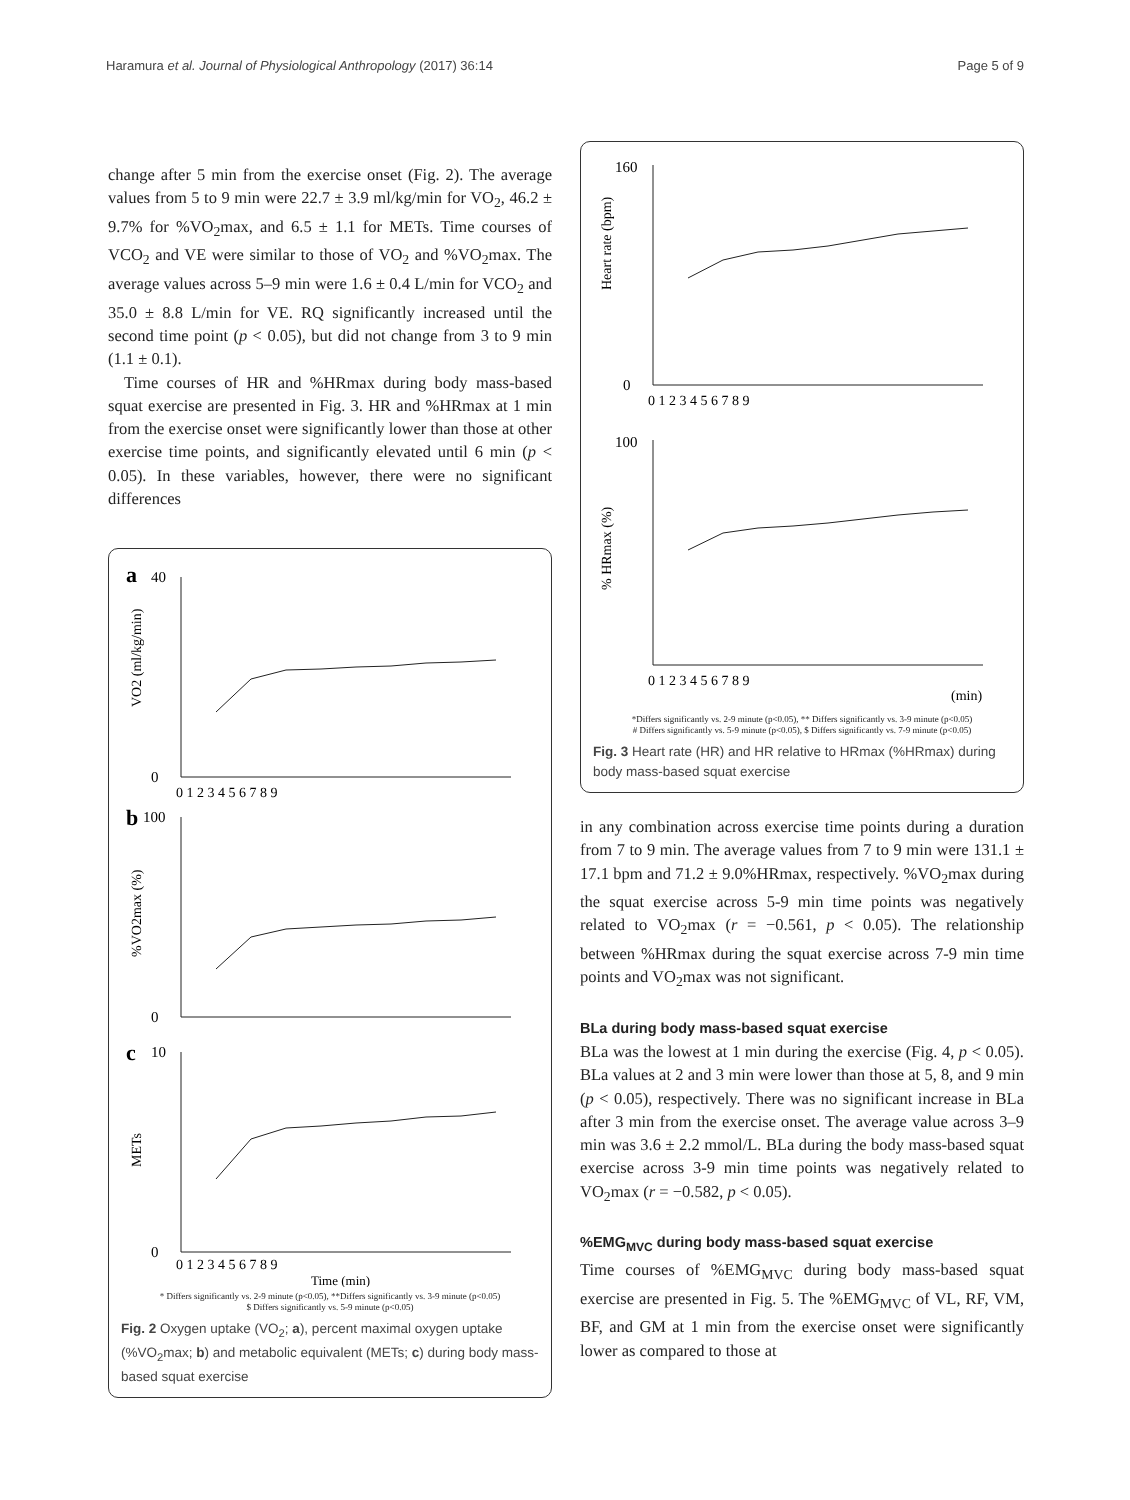Haramura et al. Journal of Physiological Anthropology (2017) 36:14 Page 5 of 9
change after 5 min from the exercise onset (Fig. 2). The average values from 5 to 9 min were 22.7 ± 3.9 ml/kg/min for VO<sub>2</sub>, 46.2 ± 9.7% for %VO<sub>2</sub>max, and 6.5 ± 1.1 for METs. Time courses of VCO<sub>2</sub> and VE were similar to those of VO<sub>2</sub> and %VO<sub>2</sub>max. The average values across 5–9 min were 1.6 ± 0.4 L/min for VCO<sub>2</sub> and 35.0 ± 8.8 L/min for VE. RQ significantly increased until the second time point (p < 0.05), but did not change from 3 to 9 min (1.1 ± 0.1).
Time courses of HR and %HRmax during body mass-based squat exercise are presented in Fig. 3. HR and %HRmax at 1 min from the exercise onset were significantly lower than those at other exercise time points, and significantly elevated until 6 min (p < 0.05). In these variables, however, there were no significant differences
a
b
c
40
0
100
0
10
0
VO2 (ml/kg/min)
%VO2max (%)
METs
0 1 2 3 4 5 6 7 8 9
0 1 2 3 4 5 6 7 8 9
Time (min)
* Differs significantly vs. 2-9 minute (p<0.05), **Differs significantly vs. 3-9 minute (p<0.05)
$ Differs significantly vs. 5-9 minute (p<0.05)
Fig. 2 Oxygen uptake (VO<sub>2</sub>; a), percent maximal oxygen uptake (%VO<sub>2</sub>max; b) and metabolic equivalent (METs; c) during body mass-based squat exercise
160
0
100
Heart rate (bpm)
% HRmax (%)
0 1 2 3 4 5 6 7 8 9
0 1 2 3 4 5 6 7 8 9
(min)
*Differs significantly vs. 2-9 minute (p<0.05), ** Differs significantly vs. 3-9 minute (p<0.05)
# Differs significantly vs. 5-9 minute (p<0.05), $ Differs significantly vs. 7-9 minute (p<0.05)
Fig. 3 Heart rate (HR) and HR relative to HRmax (%HRmax) during body mass-based squat exercise
in any combination across exercise time points during a duration from 7 to 9 min. The average values from 7 to 9 min were 131.1 ± 17.1 bpm and 71.2 ± 9.0%HRmax, respectively. %VO<sub>2</sub>max during the squat exercise across 5-9 min time points was negatively related to VO<sub>2</sub>max (r = −0.561, p < 0.05). The relationship between %HRmax during the squat exercise across 7-9 min time points and VO<sub>2</sub>max was not significant.
BLa during body mass-based squat exercise
BLa was the lowest at 1 min during the exercise (Fig. 4, p < 0.05). BLa values at 2 and 3 min were lower than those at 5, 8, and 9 min (p < 0.05), respectively. There was no significant increase in BLa after 3 min from the exercise onset. The average value across 3–9 min was 3.6 ± 2.2 mmol/L. BLa during the body mass-based squat exercise across 3-9 min time points was negatively related to VO<sub>2</sub>max (r = −0.582, p < 0.05).
%EMG<sub>MVC</sub> during body mass-based squat exercise
Time courses of %EMG<sub>MVC</sub> during body mass-based squat exercise are presented in Fig. 5. The %EMG<sub>MVC</sub> of VL, RF, VM, BF, and GM at 1 min from the exercise onset were significantly lower as compared to those at